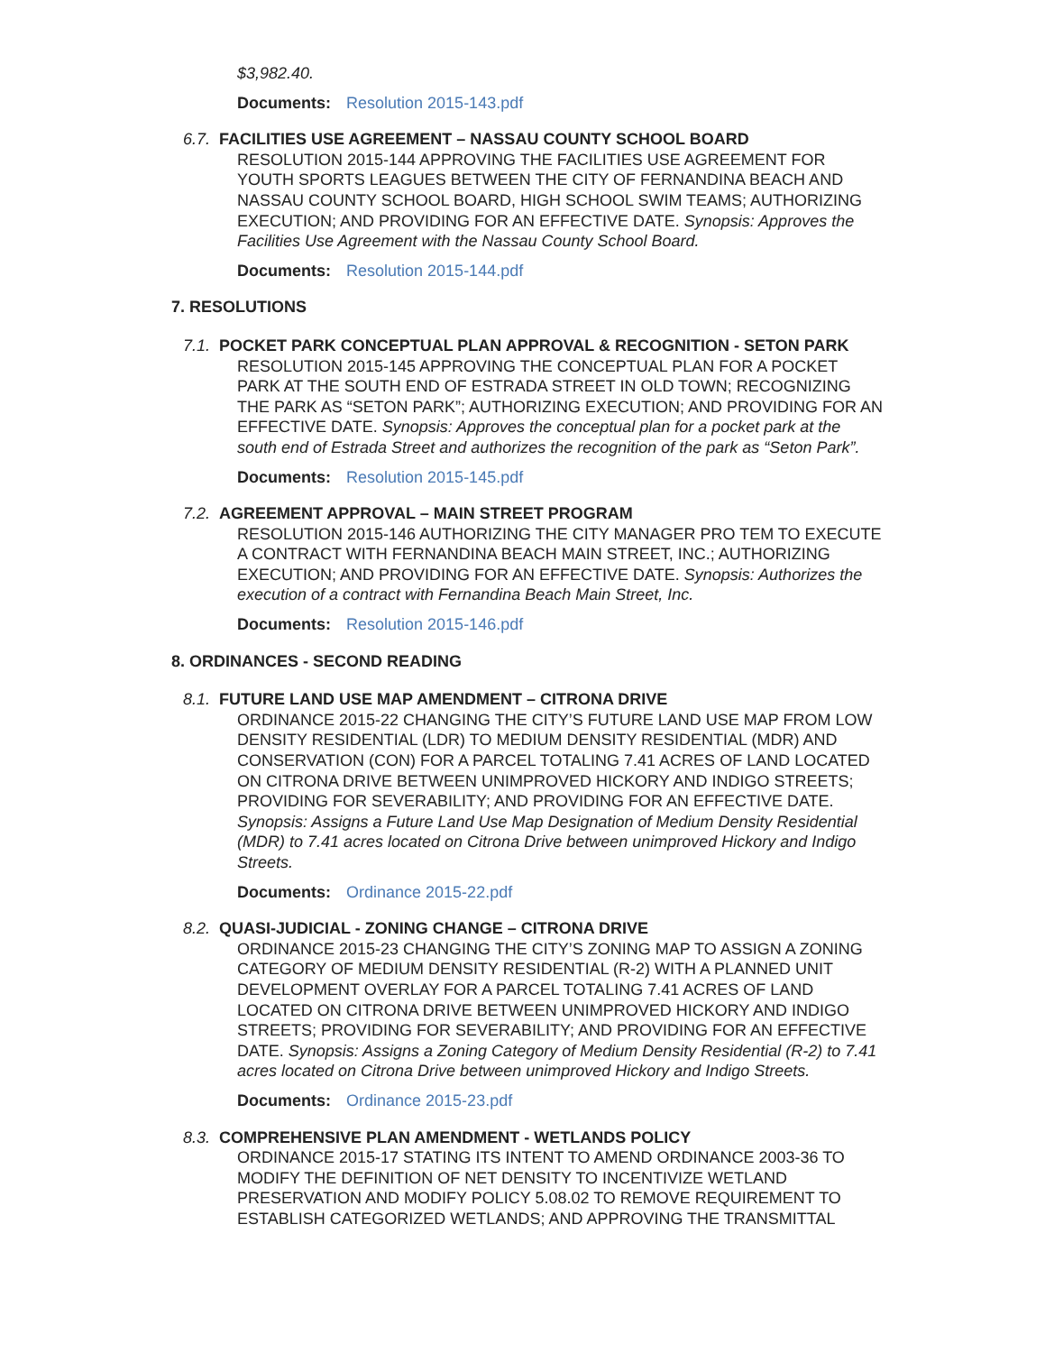$3,982.40.
Documents: Resolution 2015-143.pdf
6.7. FACILITIES USE AGREEMENT – NASSAU COUNTY SCHOOL BOARD
RESOLUTION 2015-144 APPROVING THE FACILITIES USE AGREEMENT FOR YOUTH SPORTS LEAGUES BETWEEN THE CITY OF FERNANDINA BEACH AND NASSAU COUNTY SCHOOL BOARD, HIGH SCHOOL SWIM TEAMS; AUTHORIZING EXECUTION; AND PROVIDING FOR AN EFFECTIVE DATE. Synopsis: Approves the Facilities Use Agreement with the Nassau County School Board.
Documents: Resolution 2015-144.pdf
7. RESOLUTIONS
7.1. POCKET PARK CONCEPTUAL PLAN APPROVAL & RECOGNITION - SETON PARK
RESOLUTION 2015-145 APPROVING THE CONCEPTUAL PLAN FOR A POCKET PARK AT THE SOUTH END OF ESTRADA STREET IN OLD TOWN; RECOGNIZING THE PARK AS “SETON PARK”; AUTHORIZING EXECUTION; AND PROVIDING FOR AN EFFECTIVE DATE. Synopsis: Approves the conceptual plan for a pocket park at the south end of Estrada Street and authorizes the recognition of the park as “Seton Park”.
Documents: Resolution 2015-145.pdf
7.2. AGREEMENT APPROVAL – MAIN STREET PROGRAM
RESOLUTION 2015-146 AUTHORIZING THE CITY MANAGER PRO TEM TO EXECUTE A CONTRACT WITH FERNANDINA BEACH MAIN STREET, INC.; AUTHORIZING EXECUTION; AND PROVIDING FOR AN EFFECTIVE DATE. Synopsis: Authorizes the execution of a contract with Fernandina Beach Main Street, Inc.
Documents: Resolution 2015-146.pdf
8. ORDINANCES - SECOND READING
8.1. FUTURE LAND USE MAP AMENDMENT – CITRONA DRIVE
ORDINANCE 2015-22 CHANGING THE CITY’S FUTURE LAND USE MAP FROM LOW DENSITY RESIDENTIAL (LDR) TO MEDIUM DENSITY RESIDENTIAL (MDR) AND CONSERVATION (CON) FOR A PARCEL TOTALING 7.41 ACRES OF LAND LOCATED ON CITRONA DRIVE BETWEEN UNIMPROVED HICKORY AND INDIGO STREETS; PROVIDING FOR SEVERABILITY; AND PROVIDING FOR AN EFFECTIVE DATE. Synopsis: Assigns a Future Land Use Map Designation of Medium Density Residential (MDR) to 7.41 acres located on Citrona Drive between unimproved Hickory and Indigo Streets.
Documents: Ordinance 2015-22.pdf
8.2. QUASI-JUDICIAL - ZONING CHANGE – CITRONA DRIVE
ORDINANCE 2015-23 CHANGING THE CITY’S ZONING MAP TO ASSIGN A ZONING CATEGORY OF MEDIUM DENSITY RESIDENTIAL (R-2) WITH A PLANNED UNIT DEVELOPMENT OVERLAY FOR A PARCEL TOTALING 7.41 ACRES OF LAND LOCATED ON CITRONA DRIVE BETWEEN UNIMPROVED HICKORY AND INDIGO STREETS; PROVIDING FOR SEVERABILITY; AND PROVIDING FOR AN EFFECTIVE DATE. Synopsis: Assigns a Zoning Category of Medium Density Residential (R-2) to 7.41 acres located on Citrona Drive between unimproved Hickory and Indigo Streets.
Documents: Ordinance 2015-23.pdf
8.3. COMPREHENSIVE PLAN AMENDMENT - WETLANDS POLICY
ORDINANCE 2015-17 STATING ITS INTENT TO AMEND ORDINANCE 2003-36 TO MODIFY THE DEFINITION OF NET DENSITY TO INCENTIVIZE WETLAND PRESERVATION AND MODIFY POLICY 5.08.02 TO REMOVE REQUIREMENT TO ESTABLISH CATEGORIZED WETLANDS; AND APPROVING THE TRANSMITTAL